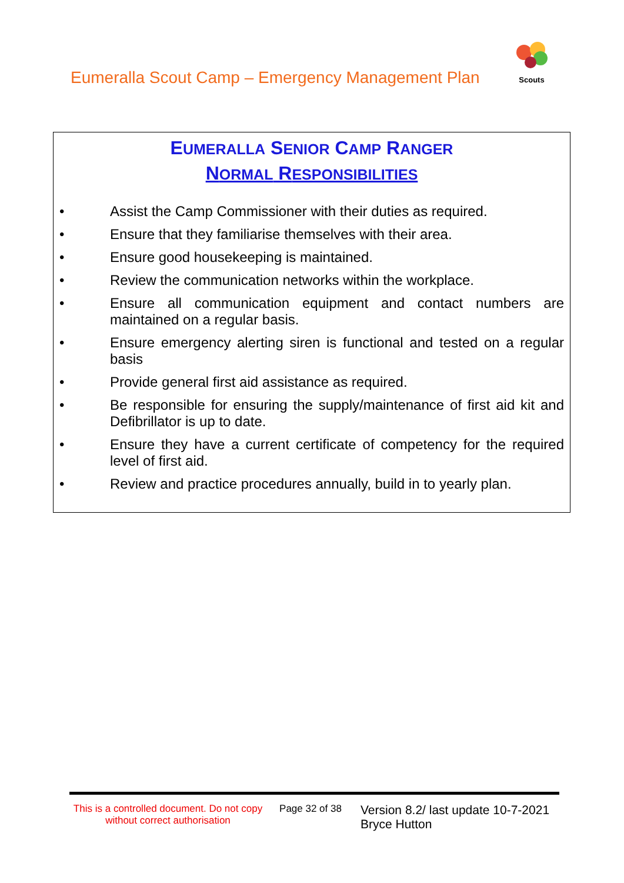Eumeralla Scout Camp – Emergency Management Plan
Scouts
EUMERALLA SENIOR CAMP RANGER
NORMAL RESPONSIBILITIES
• Assist the Camp Commissioner with their duties as required.
• Ensure that they familiarise themselves with their area.
• Ensure good housekeeping is maintained.
• Review the communication networks within the workplace.
• Ensure all communication equipment and contact numbers are maintained on a regular basis.
• Ensure emergency alerting siren is functional and tested on a regular basis
• Provide general first aid assistance as required.
• Be responsible for ensuring the supply/maintenance of first aid kit and Defibrillator is up to date.
• Ensure they have a current certificate of competency for the required level of first aid.
• Review and practice procedures annually, build in to yearly plan.
This is a controlled document. Do not copy without correct authorisation
Page 32 of 38
Version 8.2/ last update 10-7-2021
Bryce Hutton